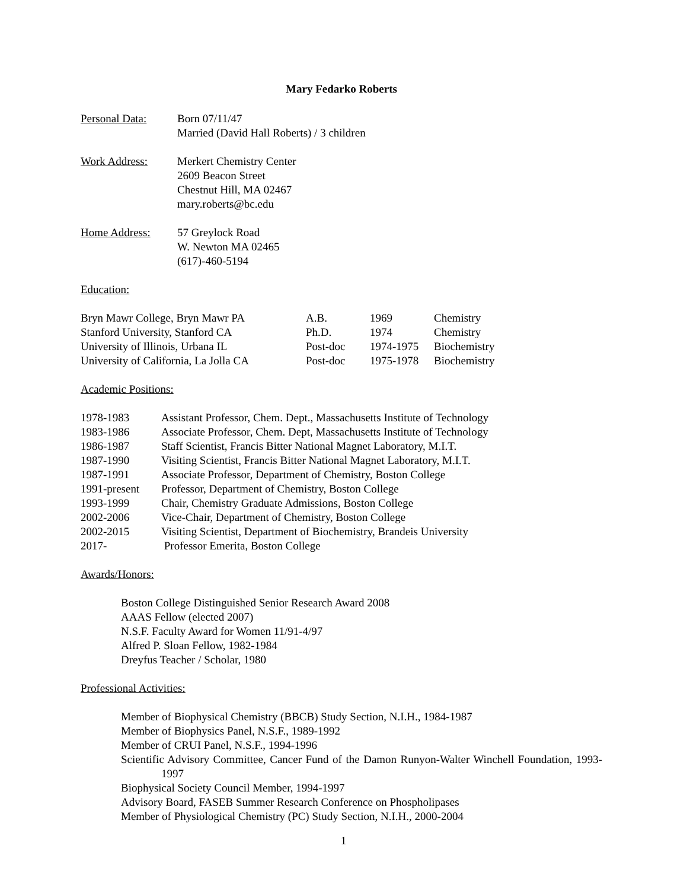Mary Fedarko Roberts
Personal Data: Born 07/11/47
Married (David Hall Roberts) / 3 children
Work Address: Merkert Chemistry Center
2609 Beacon Street
Chestnut Hill, MA 02467
mary.roberts@bc.edu
Home Address: 57 Greylock Road
W. Newton MA 02465
(617)-460-5194
Education:
| Bryn Mawr College, Bryn Mawr PA | A.B. | 1969 | Chemistry |
| Stanford University, Stanford CA | Ph.D. | 1974 | Chemistry |
| University of Illinois, Urbana IL | Post-doc | 1974-1975 | Biochemistry |
| University of California, La Jolla CA | Post-doc | 1975-1978 | Biochemistry |
Academic Positions:
| 1978-1983 | Assistant Professor, Chem. Dept., Massachusetts Institute of Technology |
| 1983-1986 | Associate Professor, Chem. Dept, Massachusetts Institute of Technology |
| 1986-1987 | Staff Scientist, Francis Bitter National Magnet Laboratory, M.I.T. |
| 1987-1990 | Visiting Scientist, Francis Bitter National Magnet Laboratory, M.I.T. |
| 1987-1991 | Associate Professor, Department of Chemistry, Boston College |
| 1991-present | Professor, Department of Chemistry, Boston College |
| 1993-1999 | Chair, Chemistry Graduate Admissions, Boston College |
| 2002-2006 | Vice-Chair, Department of Chemistry, Boston College |
| 2002-2015 | Visiting Scientist, Department of Biochemistry, Brandeis University |
| 2017- | Professor Emerita, Boston College |
Awards/Honors:
Boston College Distinguished Senior Research Award 2008
AAAS Fellow (elected 2007)
N.S.F. Faculty Award for Women 11/91-4/97
Alfred P. Sloan Fellow, 1982-1984
Dreyfus Teacher / Scholar, 1980
Professional Activities:
Member of Biophysical Chemistry (BBCB) Study Section, N.I.H., 1984-1987
Member of Biophysics Panel, N.S.F., 1989-1992
Member of CRUI Panel, N.S.F., 1994-1996
Scientific Advisory Committee, Cancer Fund of the Damon Runyon-Walter Winchell Foundation, 1993-1997
Biophysical Society Council Member, 1994-1997
Advisory Board, FASEB Summer Research Conference on Phospholipases
Member of Physiological Chemistry (PC) Study Section, N.I.H., 2000-2004
1